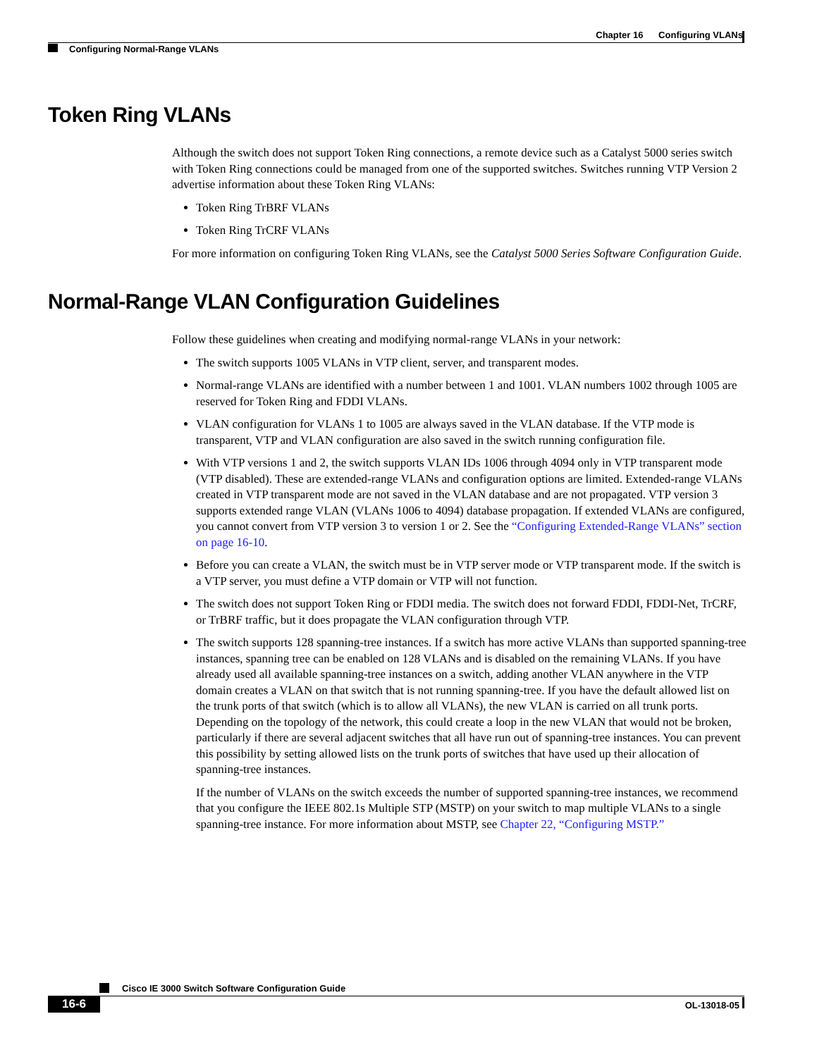Chapter 16 Configuring VLANs
Configuring Normal-Range VLANs
Token Ring VLANs
Although the switch does not support Token Ring connections, a remote device such as a Catalyst 5000 series switch with Token Ring connections could be managed from one of the supported switches. Switches running VTP Version 2 advertise information about these Token Ring VLANs:
Token Ring TrBRF VLANs
Token Ring TrCRF VLANs
For more information on configuring Token Ring VLANs, see the Catalyst 5000 Series Software Configuration Guide.
Normal-Range VLAN Configuration Guidelines
Follow these guidelines when creating and modifying normal-range VLANs in your network:
The switch supports 1005 VLANs in VTP client, server, and transparent modes.
Normal-range VLANs are identified with a number between 1 and 1001. VLAN numbers 1002 through 1005 are reserved for Token Ring and FDDI VLANs.
VLAN configuration for VLANs 1 to 1005 are always saved in the VLAN database. If the VTP mode is transparent, VTP and VLAN configuration are also saved in the switch running configuration file.
With VTP versions 1 and 2, the switch supports VLAN IDs 1006 through 4094 only in VTP transparent mode (VTP disabled). These are extended-range VLANs and configuration options are limited. Extended-range VLANs created in VTP transparent mode are not saved in the VLAN database and are not propagated. VTP version 3 supports extended range VLAN (VLANs 1006 to 4094) database propagation. If extended VLANs are configured, you cannot convert from VTP version 3 to version 1 or 2. See the “Configuring Extended-Range VLANs” section on page 16-10.
Before you can create a VLAN, the switch must be in VTP server mode or VTP transparent mode. If the switch is a VTP server, you must define a VTP domain or VTP will not function.
The switch does not support Token Ring or FDDI media. The switch does not forward FDDI, FDDI-Net, TrCRF, or TrBRF traffic, but it does propagate the VLAN configuration through VTP.
The switch supports 128 spanning-tree instances. If a switch has more active VLANs than supported spanning-tree instances, spanning tree can be enabled on 128 VLANs and is disabled on the remaining VLANs. If you have already used all available spanning-tree instances on a switch, adding another VLAN anywhere in the VTP domain creates a VLAN on that switch that is not running spanning-tree. If you have the default allowed list on the trunk ports of that switch (which is to allow all VLANs), the new VLAN is carried on all trunk ports. Depending on the topology of the network, this could create a loop in the new VLAN that would not be broken, particularly if there are several adjacent switches that all have run out of spanning-tree instances. You can prevent this possibility by setting allowed lists on the trunk ports of switches that have used up their allocation of spanning-tree instances.
If the number of VLANs on the switch exceeds the number of supported spanning-tree instances, we recommend that you configure the IEEE 802.1s Multiple STP (MSTP) on your switch to map multiple VLANs to a single spanning-tree instance. For more information about MSTP, see Chapter 22, “Configuring MSTP.”
Cisco IE 3000 Switch Software Configuration Guide
16-6 OL-13018-05